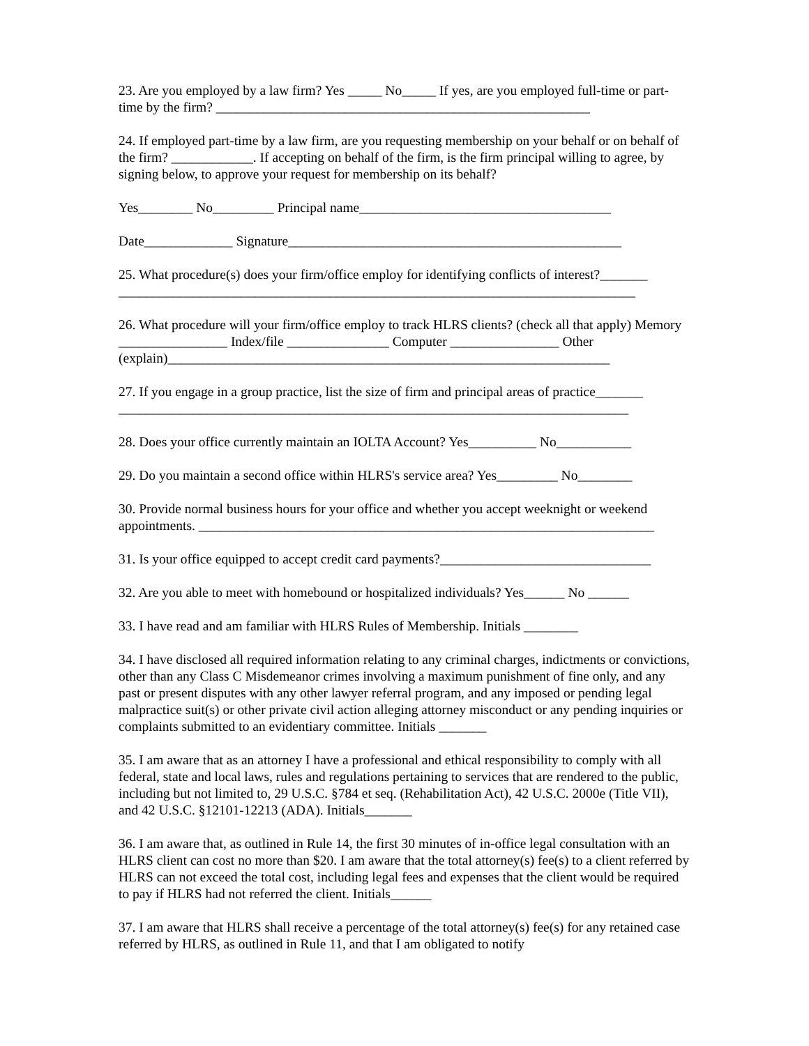23. Are you employed by a law firm? Yes _____ No_____ If yes, are you employed full-time or part-time by the firm? _______________________________________________________
24. If employed part-time by a law firm, are you requesting membership on your behalf or on behalf of the firm? ____________. If accepting on behalf of the firm, is the firm principal willing to agree, by signing below, to approve your request for membership on its behalf?
Yes________ No_________ Principal name_____________________________________
Date_____________ Signature_________________________________________________
25. What procedure(s) does your firm/office employ for identifying conflicts of interest?_______ ____________________________________________________________________________
26. What procedure will your firm/office employ to track HLRS clients? (check all that apply) Memory ________________ Index/file _______________ Computer ________________ Other (explain)_________________________________________________________________
27. If you engage in a group practice, list the size of firm and principal areas of practice_______ ___________________________________________________________________________
28. Does your office currently maintain an IOLTA Account? Yes__________ No___________
29. Do you maintain a second office within HLRS's service area? Yes_________ No________
30. Provide normal business hours for your office and whether you accept weeknight or weekend appointments. ___________________________________________________________________
31. Is your office equipped to accept credit card payments?_______________________________
32. Are you able to meet with homebound or hospitalized individuals? Yes______ No ______
33. I have read and am familiar with HLRS Rules of Membership. Initials ________
34. I have disclosed all required information relating to any criminal charges, indictments or convictions, other than any Class C Misdemeanor crimes involving a maximum punishment of fine only, and any past or present disputes with any other lawyer referral program, and any imposed or pending legal malpractice suit(s) or other private civil action alleging attorney misconduct or any pending inquiries or complaints submitted to an evidentiary committee. Initials _______
35. I am aware that as an attorney I have a professional and ethical responsibility to comply with all federal, state and local laws, rules and regulations pertaining to services that are rendered to the public, including but not limited to, 29 U.S.C. §784 et seq. (Rehabilitation Act), 42 U.S.C. 2000e (Title VII), and 42 U.S.C. §12101-12213 (ADA). Initials_______
36. I am aware that, as outlined in Rule 14, the first 30 minutes of in-office legal consultation with an HLRS client can cost no more than $20. I am aware that the total attorney(s) fee(s) to a client referred by HLRS can not exceed the total cost, including legal fees and expenses that the client would be required to pay if HLRS had not referred the client. Initials______
37. I am aware that HLRS shall receive a percentage of the total attorney(s) fee(s) for any retained case referred by HLRS, as outlined in Rule 11, and that I am obligated to notify